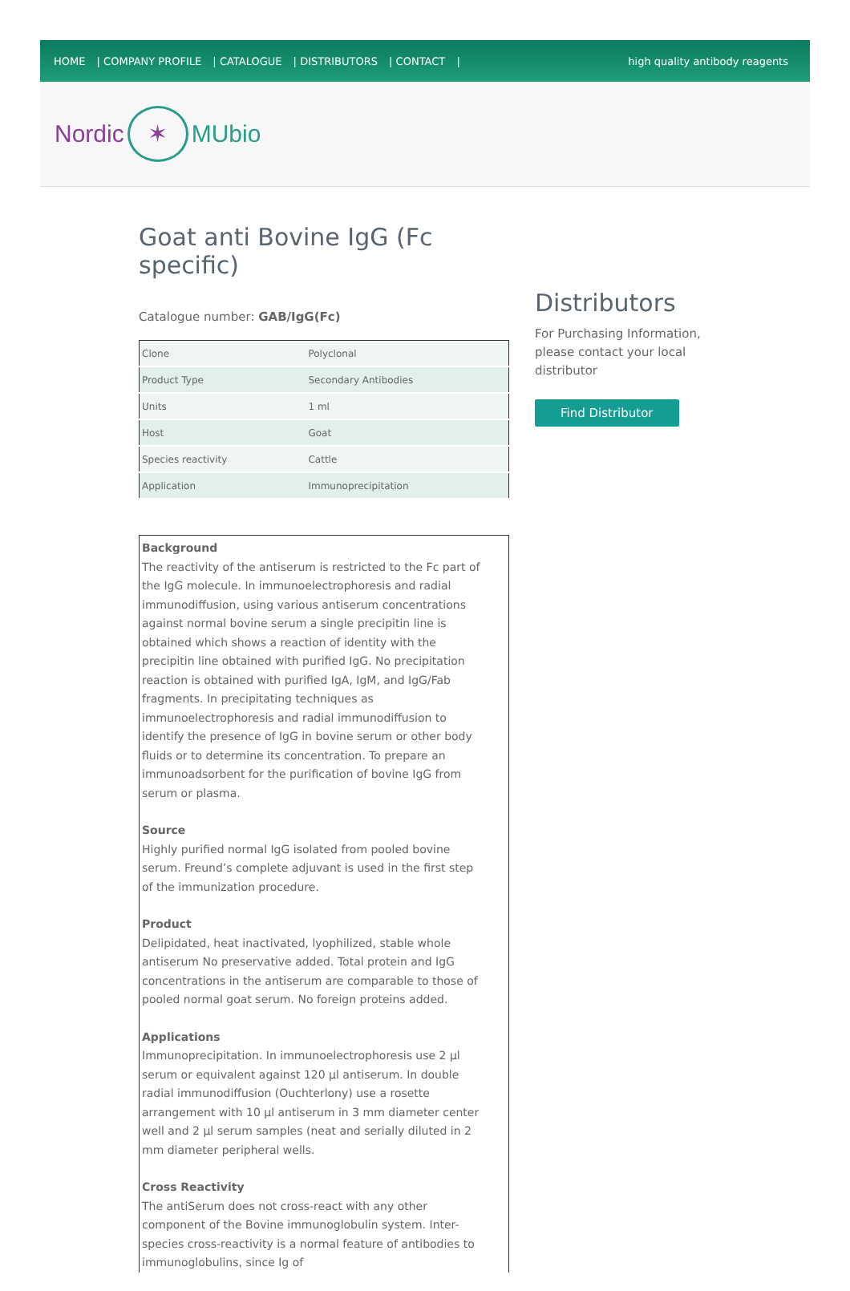HOME | COMPANY PROFILE | CATALOGUE | DISTRIBUTORS | CONTACT |
high quality antibody reagents
Nordic ✶ MUbio
Goat anti Bovine IgG (Fc specific)
Catalogue number: GAB/IgG(Fc)
| Clone | Polyclonal |
| Product Type | Secondary Antibodies |
| Units | 1 ml |
| Host | Goat |
| Species reactivity | Cattle |
| Application | Immunoprecipitation |
Background
The reactivity of the antiserum is restricted to the Fc part of the IgG molecule. In immunoelectrophoresis and radial immunodiffusion, using various antiserum concentrations against normal bovine serum a single precipitin line is obtained which shows a reaction of identity with the precipitin line obtained with purified IgG. No precipitation reaction is obtained with purified IgA, IgM, and IgG/Fab fragments. In precipitating techniques as immunoelectrophoresis and radial immunodiffusion to identify the presence of IgG in bovine serum or other body fluids or to determine its concentration. To prepare an immunoadsorbent for the purification of bovine IgG from serum or plasma.
Source
Highly purified normal IgG isolated from pooled bovine serum. Freund’s complete adjuvant is used in the first step of the immunization procedure.
Product
Delipidated, heat inactivated, lyophilized, stable whole antiserum No preservative added. Total protein and IgG concentrations in the antiserum are comparable to those of pooled normal goat serum. No foreign proteins added.
Applications
Immunoprecipitation. In immunoelectrophoresis use 2 µl serum or equivalent against 120 µl antiserum. In double radial immunodiffusion (Ouchterlony) use a rosette arrangement with 10 µl antiserum in 3 mm diameter center well and 2 µl serum samples (neat and serially diluted in 2 mm diameter peripheral wells.
Cross Reactivity
The antiSerum does not cross-react with any other component of the Bovine immunoglobulin system. Inter-species cross-reactivity is a normal feature of antibodies to immunoglobulins, since Ig of
Distributors
For Purchasing Information, please contact your local distributor
Find Distributor